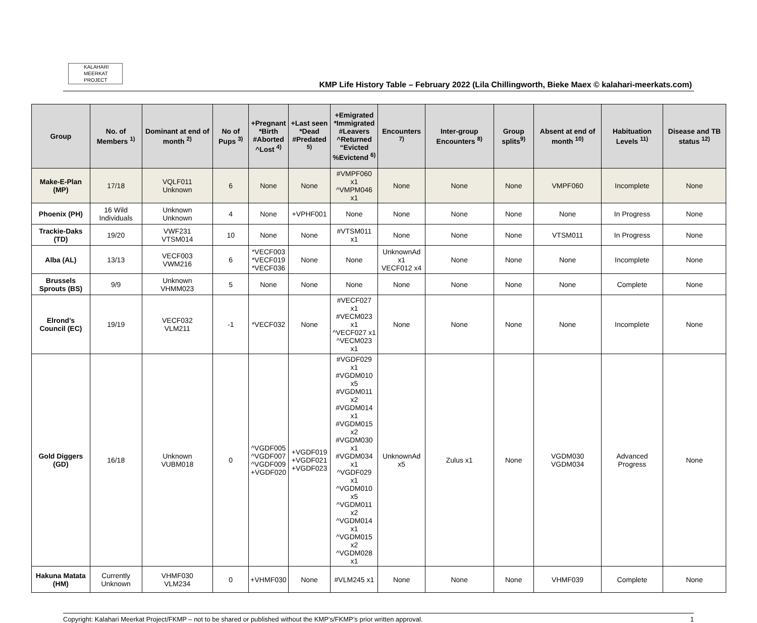KALAHARI
MEERKAT
PROJECT
KMP Life History Table – February 2022 (Lila Chillingworth, Bieke Maex © kalahari-meerkats.com)
| Group | No. of Members <sup>1)</sup> | Dominant at end of month <sup>2)</sup> | No of Pups <sup>3)</sup> | +Pregnant *Birth #Aborted ^Lost <sup>4)</sup> | +Last seen *Dead #Predated <sup>5)</sup> | +Emigrated *Immigrated #Leavers ^Returned “Evicted %Evictend <sup>6)</sup> | Encounters <sup>7)</sup> | Inter-group Encounters <sup>8)</sup> | Group splits<sup>9)</sup> | Absent at end of month <sup>10)</sup> | Habituation Levels <sup>11)</sup> | Disease and TB status <sup>12)</sup> |
| --- | --- | --- | --- | --- | --- | --- | --- | --- | --- | --- | --- | --- |
| Make-E-Plan (MP) | 17/18 | VQLF011 Unknown | 6 | None | None | #VMPF060 x1 ^VMPM046 x1 | None | None | None | VMPF060 | Incomplete | None |
| Phoenix (PH) | 16 Wild Individuals | Unknown Unknown | 4 | None | +VPHF001 | None | None | None | None | None | In Progress | None |
| Trackie-Daks (TD) | 19/20 | VWF231 VTSM014 | 10 | None | None | #VTSM011 x1 | None | None | None | VTSM011 | In Progress | None |
| Alba (AL) | 13/13 | VECF003 VWM216 | 6 | *VECF003 *VECF019 *VECF036 | None | None | UnknownAd x1 VECF012 x4 | None | None | None | Incomplete | None |
| Brussels Sprouts (BS) | 9/9 | Unknown VHMM023 | 5 | None | None | None | None | None | None | None | Complete | None |
| Elrond’s Council (EC) | 19/19 | VECF032 VLM211 | -1 | *VECF032 | None | #VECF027 x1 #VECM023 x1 ^VECF027 x1 ^VECM023 x1 | None | None | None | None | Incomplete | None |
| Gold Diggers (GD) | 16/18 | Unknown VUBM018 | 0 | ^VGDF005 ^VGDF007 ^VGDF009 +VGDF020 | +VGDF019 +VGDF021 +VGDF023 | #VGDF029 x1 #VGDM010 x5 #VGDM011 x2 #VGDM014 x1 #VGDM015 x2 #VGDM030 x1 #VGDM034 x1 ^VGDF029 x1 ^VGDM010 x5 ^VGDM011 x2 ^VGDM014 x1 ^VGDM015 x2 ^VGDM028 x1 | UnknownAd x5 | Zulus x1 | None | VGDM030 VGDM034 | Advanced Progress | None |
| Hakuna Matata (HM) | Currently Unknown | VHMF030 VLM234 | 0 | +VHMF030 | None | #VLM245 x1 | None | None | None | VHMF039 | Complete | None |
Copyright: Kalahari Meerkat Project/FKMP – not to be shared or published without the KMP’s/FKMP’s prior written approval. 1